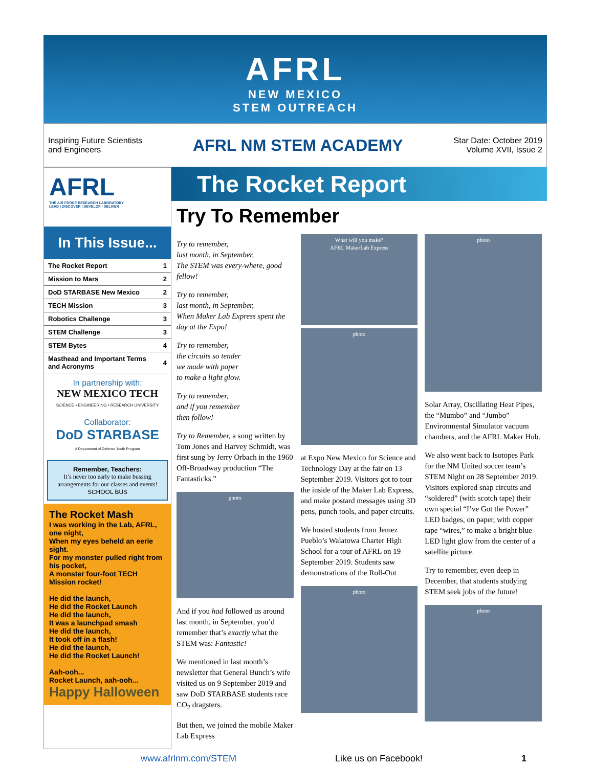AFRL
NEW MEXICO
STEM OUTREACH
Inspiring Future Scientists
and Engineers
AFRL NM STEM ACADEMY
Star Date: October 2019
Volume XVII, Issue 2
AFRL
THE AIR FORCE RESEARCH LABORATORY
LEAD | DISCOVER | DEVELOP | DELIVER
In This Issue...
| The Rocket Report | 1 |
| Mission to Mars | 2 |
| DoD STARBASE New Mexico | 2 |
| TECH Mission | 3 |
| Robotics Challenge | 3 |
| STEM Challenge | 3 |
| STEM Bytes | 4 |
| Masthead and Important Terms and Acronyms | 4 |
In partnership with:
NEW MEXICO TECH
SCIENCE • ENGINEERING • RESEARCH UNIVERSITY
Collaborator:
DoD STARBASE
A Department of Defense Youth Program
Remember, Teachers:
It’s never too early to make bussing arrangements for our classes and events!
SCHOOL BUS
The Rocket Mash
I was working in the Lab, AFRL, one night,
When my eyes beheld an eerie sight.
For my monster pulled right from his pocket,
A monster four-foot TECH Mission rocket!
He did the launch,
He did the Rocket Launch
He did the launch,
It was a launchpad smash
He did the launch,
It took off in a flash!
He did the launch,
He did the Rocket Launch!
Aah-ooh...
Rocket Launch, aah-ooh...
Happy Halloween
The Rocket Report
Try To Remember
Try to remember,
last month, in September,
The STEM was every-where, good fellow!
Try to remember,
last month, in September,
When Maker Lab Express spent the day at the Expo!
Try to remember,
the circuits so tender
we made with paper
to make a light glow.
Try to remember,
and if you remember
then follow!
Try to Remember, a song written by Tom Jones and Harvey Schmidt, was first sung by Jerry Orbach in the 1960 Off-Broadway production “The Fantasticks.”
photo
And if you had followed us around last month, in September, you’d remember that’s exactly what the STEM was: Fantastic!
We mentioned in last month’s newsletter that General Bunch’s wife visited us on 9 September 2019 and saw DoD STARBASE students race CO<sub>2</sub> dragsters.
But then, we joined the mobile Maker Lab Express
What will you make?
AFRL MakerLab Express
photo
at Expo New Mexico for Science and Technology Day at the fair on 13 September 2019. Visitors got to tour the inside of the Maker Lab Express, and make postard messages using 3D pens, punch tools, and paper circuits.
We hosted students from Jemez Pueblo’s Walatowa Charter High School for a tour of AFRL on 19 September 2019. Students saw demonstrations of the Roll-Out
photo
photo
Solar Array, Oscillating Heat Pipes, the “Mumbo” and “Jumbo” Environmental Simulator vacuum chambers, and the AFRL Maker Hub.
We also went back to Isotopes Park for the NM United soccer team’s STEM Night on 28 September 2019. Visitors explored snap circuits and “soldered” (with scotch tape) their own special “I’ve Got the Power” LED badges, on paper, with copper tape “wires,” to make a bright blue LED light glow from the center of a satellite picture.
Try to remember, even deep in December, that students studying STEM seek jobs of the future!
photo
www.afrlnm.com/STEM Like us on Facebook! 1